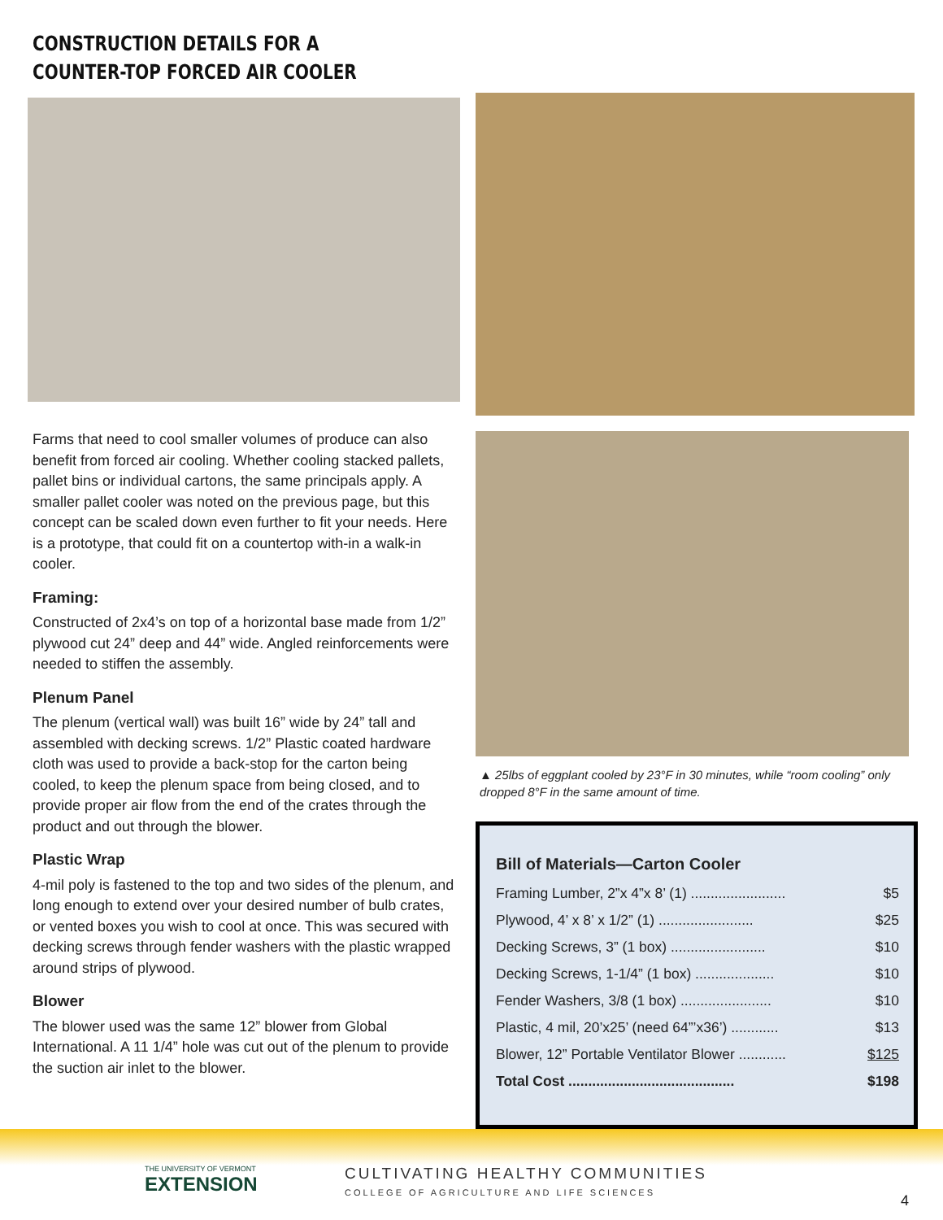CONSTRUCTION DETAILS FOR A
COUNTER-TOP FORCED AIR COOLER
Farms that need to cool smaller volumes of produce can also benefit from forced air cooling. Whether cooling stacked pallets, pallet bins or individual cartons, the same principals apply. A smaller pallet cooler was noted on the previous page, but this concept can be scaled down even further to fit your needs. Here is a prototype, that could fit on a countertop with-in a walk-in cooler.
Framing:
Constructed of 2x4’s on top of a horizontal base made from 1/2” plywood cut 24” deep and 44” wide. Angled reinforcements were needed to stiffen the assembly.
Plenum Panel
The plenum (vertical wall) was built 16” wide by 24” tall and assembled with decking screws. 1/2” Plastic coated hardware cloth was used to provide a back-stop for the carton being cooled, to keep the plenum space from being closed, and to provide proper air flow from the end of the crates through the product and out through the blower.
Plastic Wrap
4-mil poly is fastened to the top and two sides of the plenum, and long enough to extend over your desired number of bulb crates, or vented boxes you wish to cool at once. This was secured with decking screws through fender washers with the plastic wrapped around strips of plywood.
Blower
The blower used was the same 12” blower from Global International. A 11 1/4” hole was cut out of the plenum to provide the suction air inlet to the blower.
▲ 25lbs of eggplant cooled by 23°F in 30 minutes, while “room cooling” only dropped 8°F in the same amount of time.
Bill of Materials—Carton Cooler
| Framing Lumber, 2”x 4”x 8’ (1) ........................ | $5 |
| Plywood, 4’ x 8’ x 1/2” (1) ........................ | $25 |
| Decking Screws, 3” (1 box) ........................ | $10 |
| Decking Screws, 1-1/4” (1 box) .................... | $10 |
| Fender Washers, 3/8 (1 box) ....................... | $10 |
| Plastic, 4 mil, 20’x25’ (need 64”’x36’) ............ | $13 |
| Blower, 12” Portable Ventilator Blower ............ | $125 |
| Total Cost .......................................... | $198 |
THE UNIVERSITY OF VERMONT
EXTENSION
CULTIVATING HEALTHY COMMUNITIES
COLLEGE OF AGRICULTURE AND LIFE SCIENCES
4